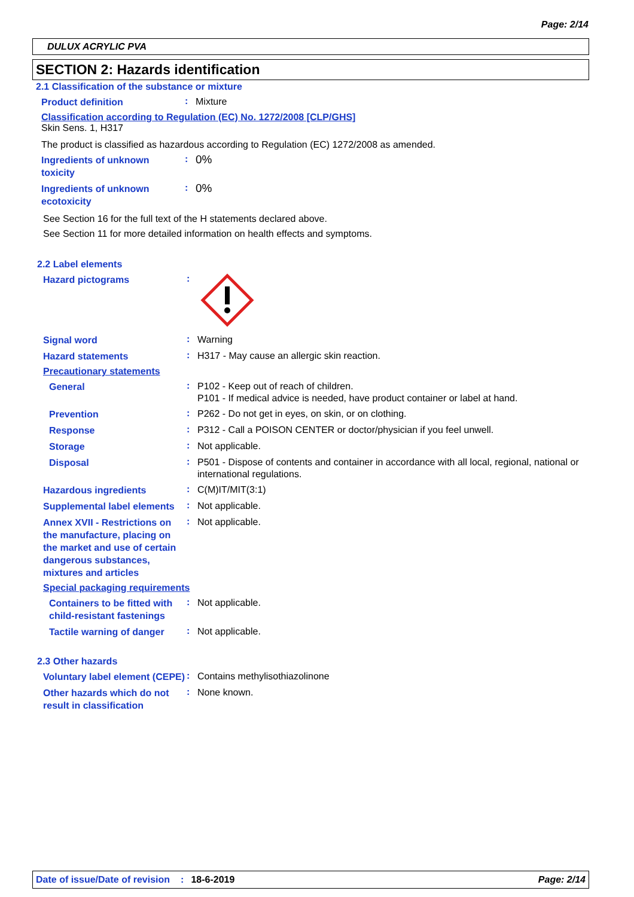Page: 2/14
DULUX ACRYLIC PVA
SECTION 2: Hazards identification
2.1 Classification of the substance or mixture
Product definition
:
Mixture
Classification according to Regulation (EC) No. 1272/2008 [CLP/GHS]
Skin Sens. 1, H317
The product is classified as hazardous according to Regulation (EC) 1272/2008 as amended.
Ingredients of unknown toxicity
:
0%
Ingredients of unknown ecotoxicity
:
0%
See Section 16 for the full text of the H statements declared above.
See Section 11 for more detailed information on health effects and symptoms.
2.2 Label elements
Hazard pictograms
:
Signal word
:
Warning
Hazard statements
:
H317 - May cause an allergic skin reaction.
Precautionary statements
General
:
P102 - Keep out of reach of children.
P101 - If medical advice is needed, have product container or label at hand.
Prevention
:
P262 - Do not get in eyes, on skin, or on clothing.
Response
:
P312 - Call a POISON CENTER or doctor/physician if you feel unwell.
Storage
:
Not applicable.
Disposal
:
P501 - Dispose of contents and container in accordance with all local, regional, national or international regulations.
Hazardous ingredients
:
C(M)IT/MIT(3:1)
Supplemental label elements
:
Not applicable.
Annex XVII - Restrictions on the manufacture, placing on the market and use of certain dangerous substances, mixtures and articles
:
Not applicable.
Special packaging requirements
Containers to be fitted with child-resistant fastenings
:
Not applicable.
Tactile warning of danger
:
Not applicable.
2.3 Other hazards
Voluntary label element (CEPE)
:
Contains methylisothiazolinone
Other hazards which do not result in classification
:
None known.
Date of issue/Date of revision: 18-6-2019 Page: 2/14